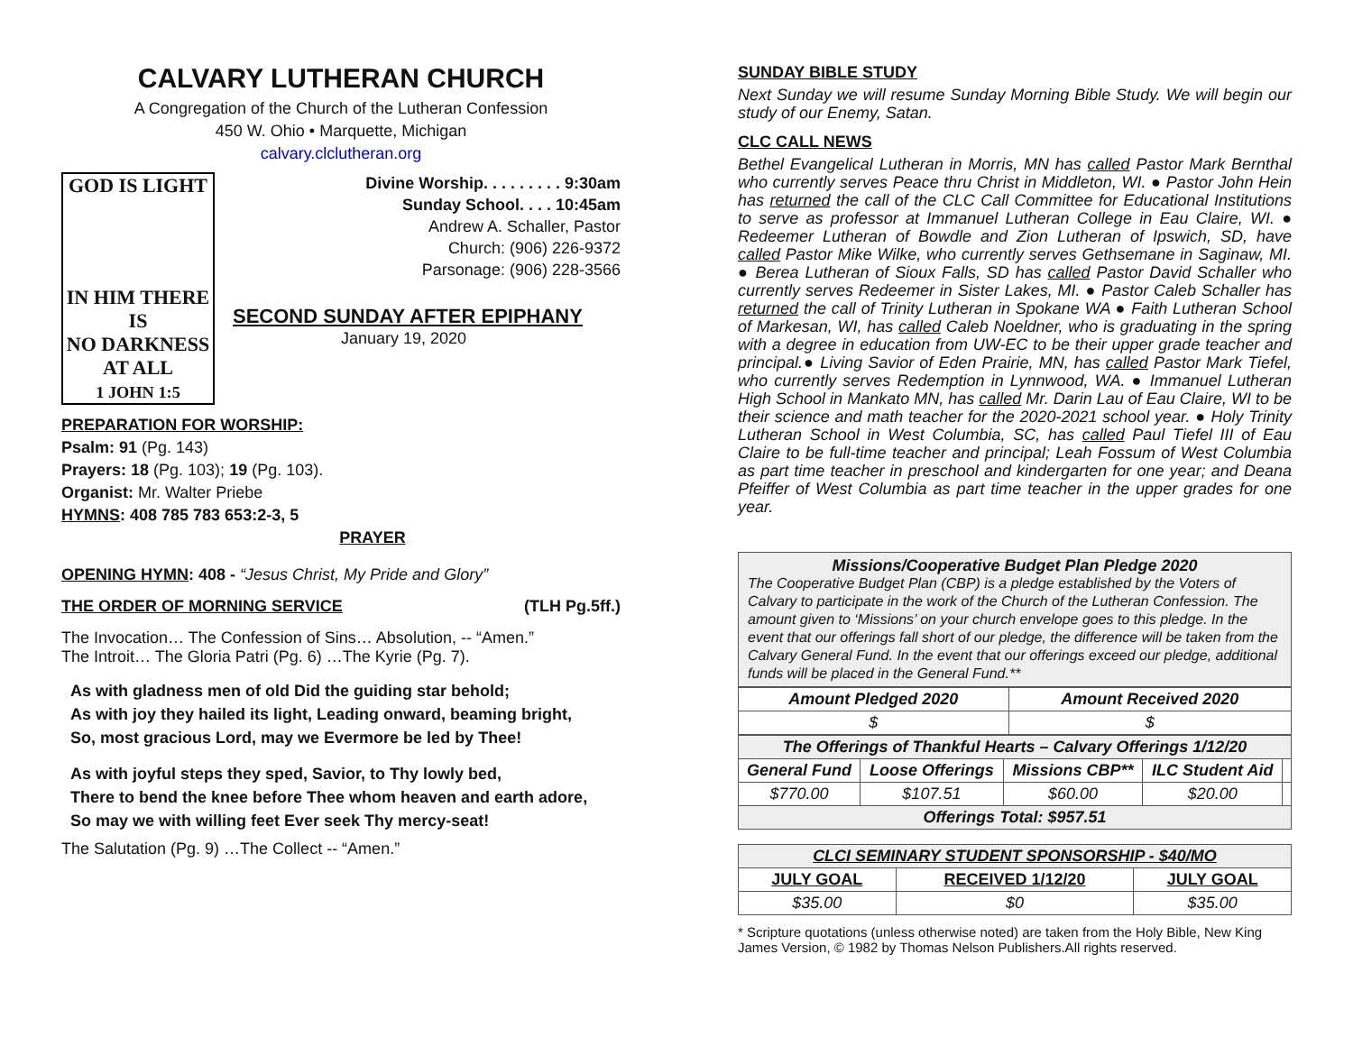CALVARY LUTHERAN CHURCH
A Congregation of the Church of the Lutheran Confession
450 W. Ohio • Marquette, Michigan
calvary.clclutheran.org
GOD IS LIGHT
IN HIM THERE IS
NO DARKNESS AT ALL
1 JOHN 1:5
Divine Worship. . . . . . . . . 9:30am
Sunday School. . . . 10:45am
Andrew A. Schaller, Pastor
Church: (906) 226-9372
Parsonage: (906) 228-3566
SECOND SUNDAY AFTER EPIPHANY
January 19, 2020
PREPARATION FOR WORSHIP:
Psalm: 91 (Pg. 143)
Prayers: 18 (Pg. 103); 19 (Pg. 103).
Organist: Mr. Walter Priebe
HYMNS: 408 785 783 653:2-3, 5
PRAYER
OPENING HYMN: 408 - “Jesus Christ, My Pride and Glory”
THE ORDER OF MORNING SERVICE (TLH Pg.5ff.)
The Invocation… The Confession of Sins… Absolution, -- “Amen.”
The Introit… The Gloria Patri (Pg. 6) …The Kyrie (Pg. 7).
As with gladness men of old Did the guiding star behold;
As with joy they hailed its light, Leading onward, beaming bright,
So, most gracious Lord, may we Evermore be led by Thee!
As with joyful steps they sped, Savior, to Thy lowly bed,
There to bend the knee before Thee whom heaven and earth adore,
So may we with willing feet Ever seek Thy mercy-seat!
The Salutation (Pg. 9) …The Collect -- “Amen.”
SUNDAY BIBLE STUDY
Next Sunday we will resume Sunday Morning Bible Study. We will begin our study of our Enemy, Satan.
CLC CALL NEWS
Bethel Evangelical Lutheran in Morris, MN has called Pastor Mark Bernthal who currently serves Peace thru Christ in Middleton, WI. ● Pastor John Hein has returned the call of the CLC Call Committee for Educational Institutions to serve as professor at Immanuel Lutheran College in Eau Claire, WI. ● Redeemer Lutheran of Bowdle and Zion Lutheran of Ipswich, SD, have called Pastor Mike Wilke, who currently serves Gethsemane in Saginaw, MI. ● Berea Lutheran of Sioux Falls, SD has called Pastor David Schaller who currently serves Redeemer in Sister Lakes, MI. ● Pastor Caleb Schaller has returned the call of Trinity Lutheran in Spokane WA ● Faith Lutheran School of Markesan, WI, has called Caleb Noeldner, who is graduating in the spring with a degree in education from UW-EC to be their upper grade teacher and principal.● Living Savior of Eden Prairie, MN, has called Pastor Mark Tiefel, who currently serves Redemption in Lynnwood, WA. ● Immanuel Lutheran High School in Mankato MN, has called Mr. Darin Lau of Eau Claire, WI to be their science and math teacher for the 2020-2021 school year. ● Holy Trinity Lutheran School in West Columbia, SC, has called Paul Tiefel III of Eau Claire to be full-time teacher and principal; Leah Fossum of West Columbia as part time teacher in preschool and kindergarten for one year; and Deana Pfeiffer of West Columbia as part time teacher in the upper grades for one year.
Missions/Cooperative Budget Plan Pledge 2020
The Cooperative Budget Plan (CBP) is a pledge established by the Voters of Calvary to participate in the work of the Church of the Lutheran Confession. The amount given to ‘Missions’ on your church envelope goes to this pledge. In the event that our offerings fall short of our pledge, the difference will be taken from the Calvary General Fund. In the event that our offerings exceed our pledge, additional funds will be placed in the General Fund.**
| Amount Pledged 2020 | Amount Received 2020 |
| --- | --- |
| $ | $ |
| The Offerings of Thankful Hearts – Calvary Offerings 1/12/20 | | | | |
| --- | --- | --- | --- | --- |
| General Fund | Loose Offerings | Missions CBP** | ILC Student Aid | |
| $770.00 | $107.51 | $60.00 | $20.00 | |
| Offerings Total: $957.51 | | | | |
| CLCI SEMINARY STUDENT SPONSORSHIP - $40/MO | | |
| --- | --- | --- |
| JULY GOAL | RECEIVED 1/12/20 | JULY GOAL |
| $35.00 | $0 | $35.00 |
* Scripture quotations (unless otherwise noted) are taken from the Holy Bible, New King James Version, © 1982 by Thomas Nelson Publishers.All rights reserved.